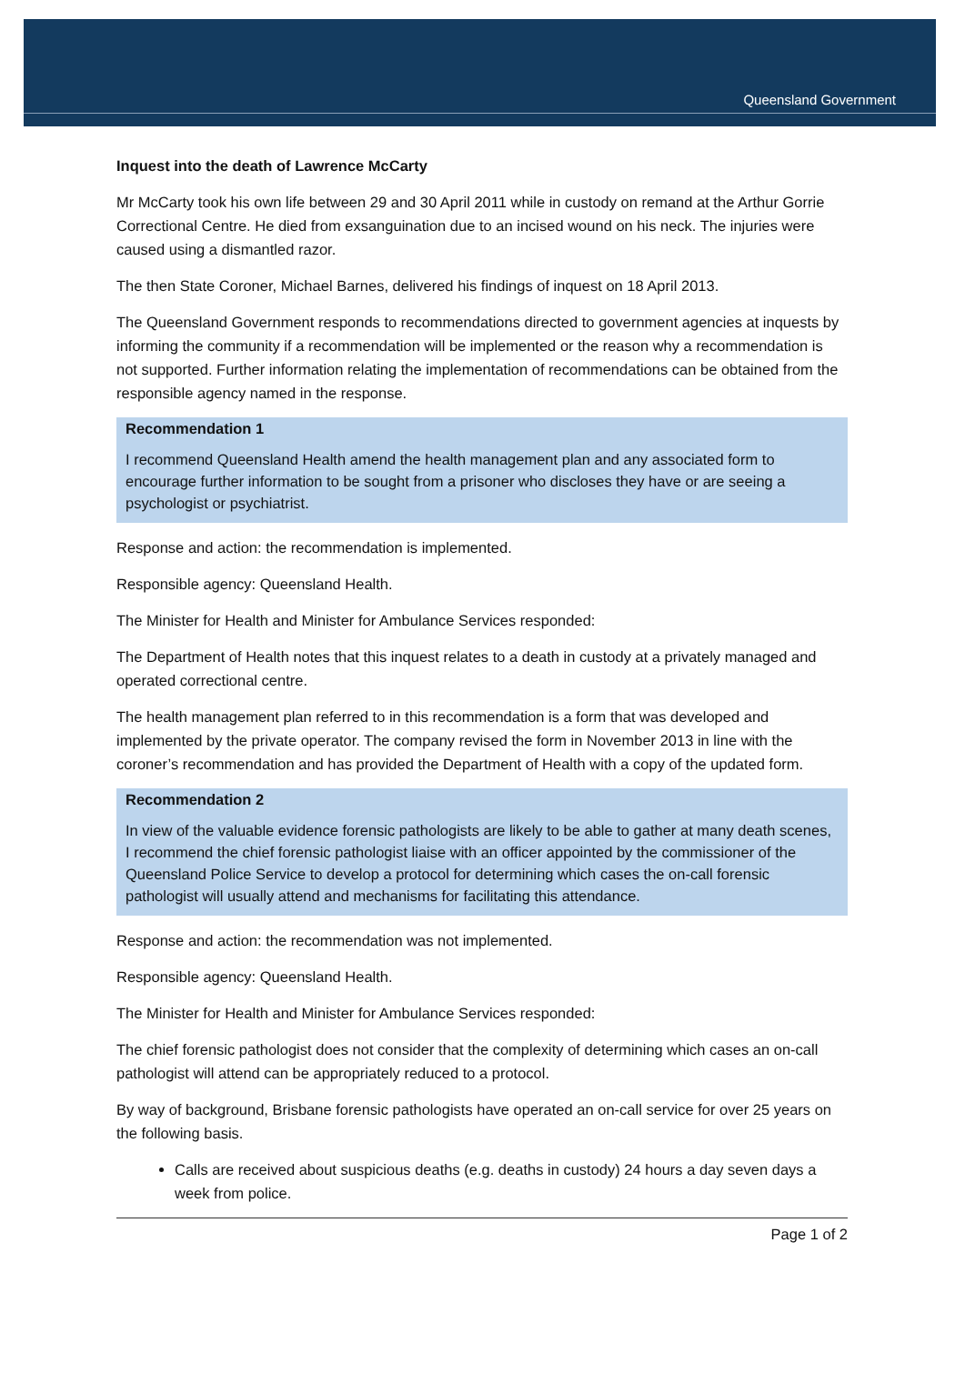Queensland Government
Inquest into the death of Lawrence McCarty
Mr McCarty took his own life between 29 and 30 April 2011 while in custody on remand at the Arthur Gorrie Correctional Centre. He died from exsanguination due to an incised wound on his neck. The injuries were caused using a dismantled razor.
The then State Coroner, Michael Barnes, delivered his findings of inquest on 18 April 2013.
The Queensland Government responds to recommendations directed to government agencies at inquests by informing the community if a recommendation will be implemented or the reason why a recommendation is not supported. Further information relating the implementation of recommendations can be obtained from the responsible agency named in the response.
Recommendation 1
I recommend Queensland Health amend the health management plan and any associated form to encourage further information to be sought from a prisoner who discloses they have or are seeing a psychologist or psychiatrist.
Response and action: the recommendation is implemented.
Responsible agency: Queensland Health.
The Minister for Health and Minister for Ambulance Services responded:
The Department of Health notes that this inquest relates to a death in custody at a privately managed and operated correctional centre.
The health management plan referred to in this recommendation is a form that was developed and implemented by the private operator. The company revised the form in November 2013 in line with the coroner’s recommendation and has provided the Department of Health with a copy of the updated form.
Recommendation 2
In view of the valuable evidence forensic pathologists are likely to be able to gather at many death scenes, I recommend the chief forensic pathologist liaise with an officer appointed by the commissioner of the Queensland Police Service to develop a protocol for determining which cases the on-call forensic pathologist will usually attend and mechanisms for facilitating this attendance.
Response and action: the recommendation was not implemented.
Responsible agency: Queensland Health.
The Minister for Health and Minister for Ambulance Services responded:
The chief forensic pathologist does not consider that the complexity of determining which cases an on-call pathologist will attend can be appropriately reduced to a protocol.
By way of background, Brisbane forensic pathologists have operated an on-call service for over 25 years on the following basis.
Calls are received about suspicious deaths (e.g. deaths in custody) 24 hours a day seven days a week from police.
Page 1 of 2